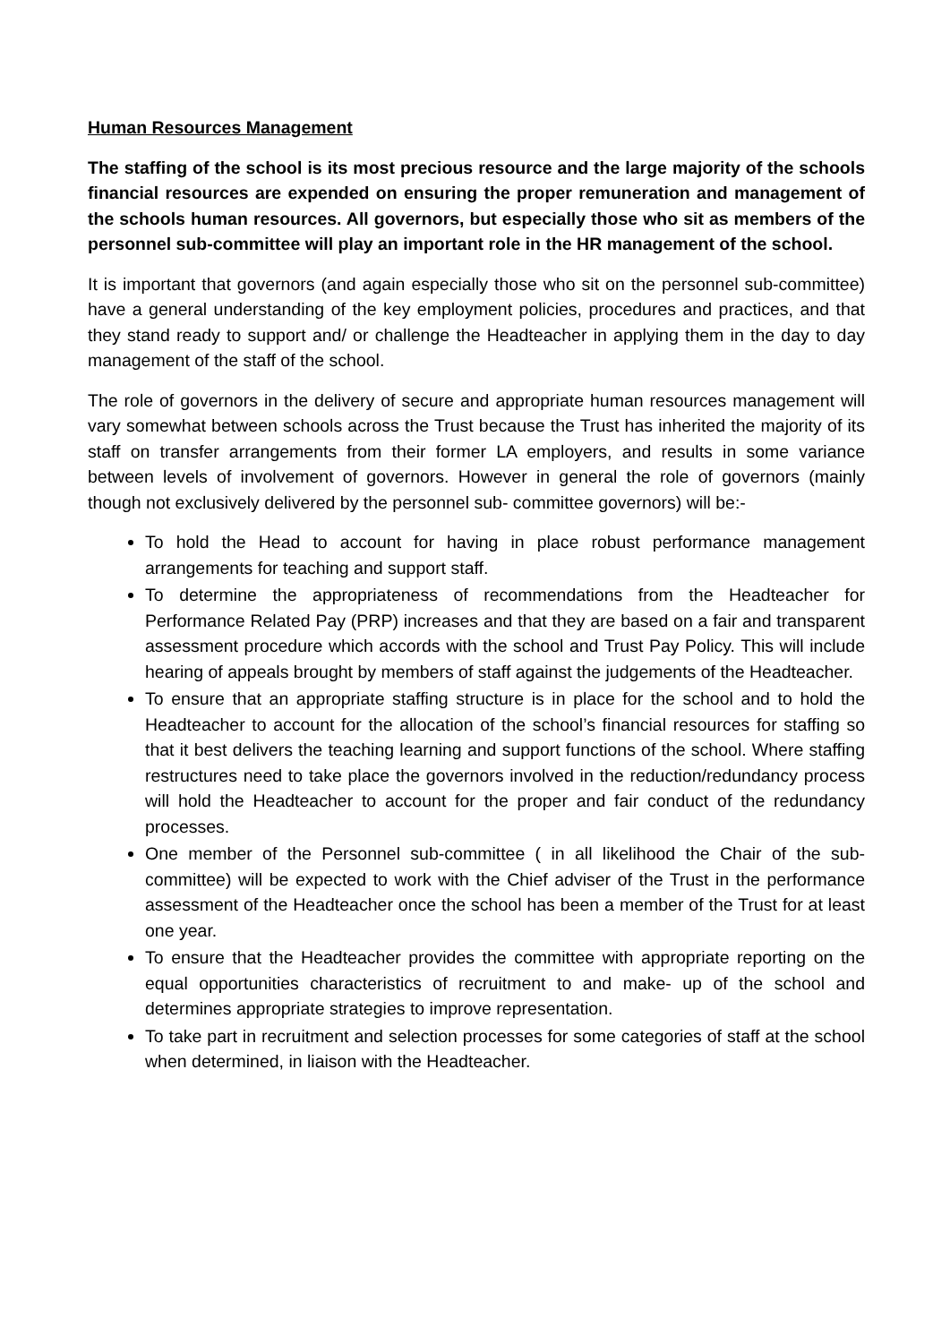Human Resources Management
The staffing of the school is its most precious resource and the large majority of the schools financial resources are expended on ensuring the proper remuneration and management of the schools human resources. All governors, but especially those who sit as members of the personnel sub-committee will play an important role in the HR management of the school.
It is important that governors (and again especially those who sit on the personnel sub-committee) have a general understanding of the key employment policies, procedures and practices, and that they stand ready to support and/ or challenge the Headteacher in applying them in the day to day management of the staff of the school.
The role of governors in the delivery of secure and appropriate human resources management will vary somewhat between schools across the Trust because the Trust has inherited the majority of its staff on transfer arrangements from their former LA employers, and results in some variance between levels of involvement of governors. However in general the role of governors (mainly though not exclusively delivered by the personnel sub- committee governors) will be:-
To hold the Head to account for having in place robust performance management arrangements for teaching and support staff.
To determine the appropriateness of recommendations from the Headteacher for Performance Related Pay (PRP) increases and that they are based on a fair and transparent assessment procedure which accords with the school and Trust Pay Policy. This will include hearing of appeals brought by members of staff against the judgements of the Headteacher.
To ensure that an appropriate staffing structure is in place for the school and to hold the Headteacher to account for the allocation of the school’s financial resources for staffing so that it best delivers the teaching learning and support functions of the school. Where staffing restructures need to take place the governors involved in the reduction/redundancy process will hold the Headteacher to account for the proper and fair conduct of the redundancy processes.
One member of the Personnel sub-committee ( in all likelihood the Chair of the sub-committee) will be expected to work with the Chief adviser of the Trust in the performance assessment of the Headteacher once the school has been a member of the Trust for at least one year.
To ensure that the Headteacher provides the committee with appropriate reporting on the equal opportunities characteristics of recruitment to and make- up of the school and determines appropriate strategies to improve representation.
To take part in recruitment and selection processes for some categories of staff at the school when determined, in liaison with the Headteacher.